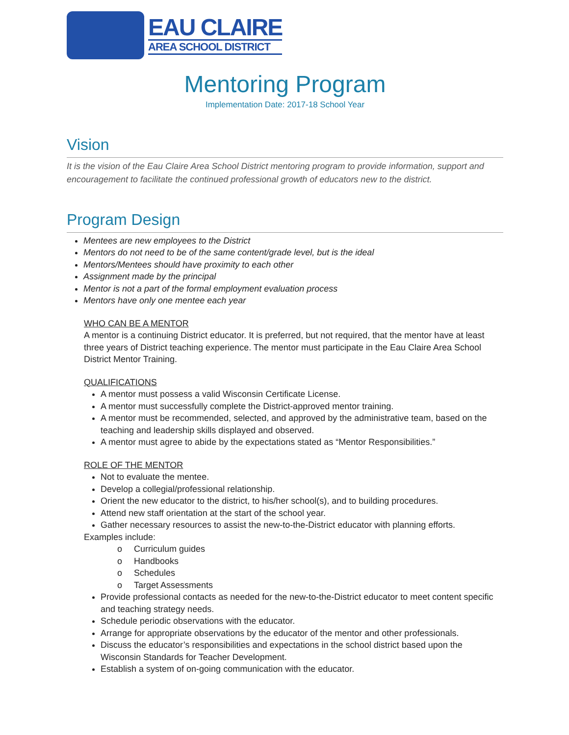EAU CLAIRE
AREA SCHOOL DISTRICT
Mentoring Program
Implementation Date: 2017-18 School Year
Vision
It is the vision of the Eau Claire Area School District mentoring program to provide information, support and encouragement to facilitate the continued professional growth of educators new to the district.
Program Design
Mentees are new employees to the District
Mentors do not need to be of the same content/grade level, but is the ideal
Mentors/Mentees should have proximity to each other
Assignment made by the principal
Mentor is not a part of the formal employment evaluation process
Mentors have only one mentee each year
WHO CAN BE A MENTOR
A mentor is a continuing District educator. It is preferred, but not required, that the mentor have at least three years of District teaching experience. The mentor must participate in the Eau Claire Area School District Mentor Training.
QUALIFICATIONS
A mentor must possess a valid Wisconsin Certificate License.
A mentor must successfully complete the District-approved mentor training.
A mentor must be recommended, selected, and approved by the administrative team, based on the teaching and leadership skills displayed and observed.
A mentor must agree to abide by the expectations stated as “Mentor Responsibilities.”
ROLE OF THE MENTOR
Not to evaluate the mentee.
Develop a collegial/professional relationship.
Orient the new educator to the district, to his/her school(s), and to building procedures.
Attend new staff orientation at the start of the school year.
Gather necessary resources to assist the new-to-the-District educator with planning efforts.
Examples include:
o Curriculum guides
o Handbooks
o Schedules
o Target Assessments
Provide professional contacts as needed for the new-to-the-District educator to meet content specific and teaching strategy needs.
Schedule periodic observations with the educator.
Arrange for appropriate observations by the educator of the mentor and other professionals.
Discuss the educator’s responsibilities and expectations in the school district based upon the Wisconsin Standards for Teacher Development.
Establish a system of on-going communication with the educator.